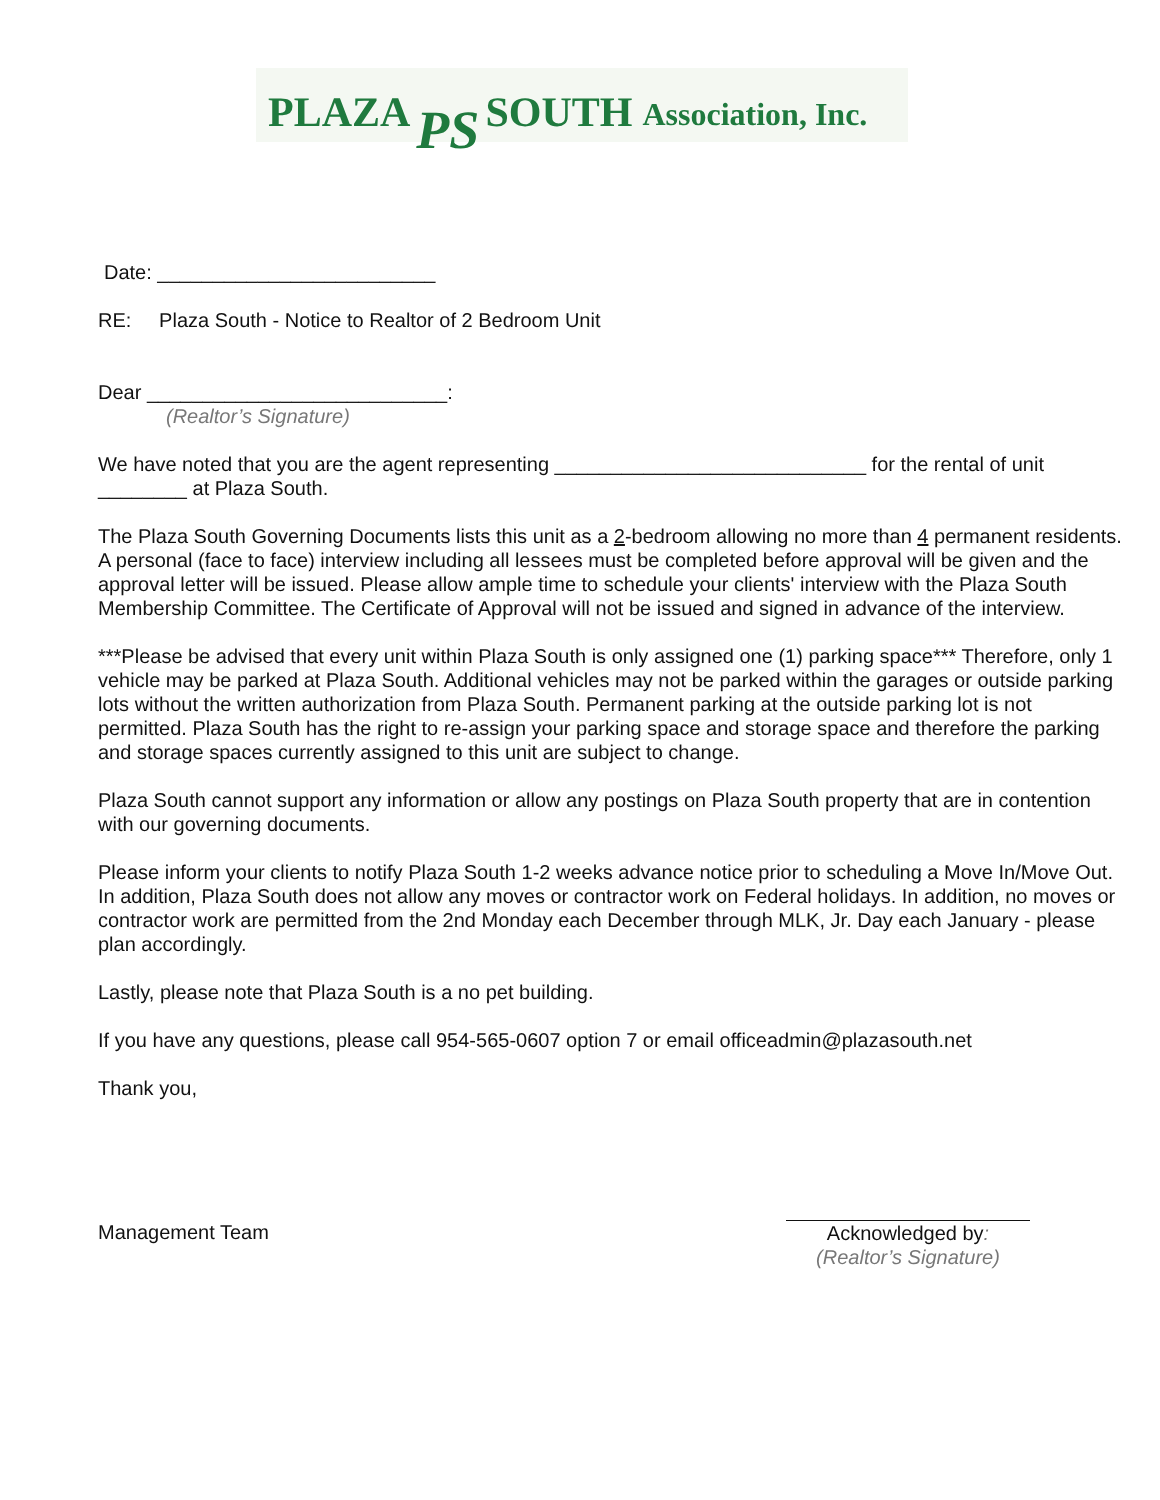PLAZA PS SOUTH Association, Inc.
Date: _________________________
RE: Plaza South - Notice to Realtor of 2 Bedroom Unit
Dear ___________________________:
(Realtor’s Signature)
We have noted that you are the agent representing ____________________________ for the rental of unit ________ at Plaza South.
The Plaza South Governing Documents lists this unit as a 2-bedroom allowing no more than 4 permanent residents. A personal (face to face) interview including all lessees must be completed before approval will be given and the approval letter will be issued. Please allow ample time to schedule your clients' interview with the Plaza South Membership Committee. The Certificate of Approval will not be issued and signed in advance of the interview.
***Please be advised that every unit within Plaza South is only assigned one (1) parking space*** Therefore, only 1 vehicle may be parked at Plaza South. Additional vehicles may not be parked within the garages or outside parking lots without the written authorization from Plaza South. Permanent parking at the outside parking lot is not permitted. Plaza South has the right to re-assign your parking space and storage space and therefore the parking and storage spaces currently assigned to this unit are subject to change.
Plaza South cannot support any information or allow any postings on Plaza South property that are in contention with our governing documents.
Please inform your clients to notify Plaza South 1-2 weeks advance notice prior to scheduling a Move In/Move Out. In addition, Plaza South does not allow any moves or contractor work on Federal holidays. In addition, no moves or contractor work are permitted from the 2nd Monday each December through MLK, Jr. Day each January - please plan accordingly.
Lastly, please note that Plaza South is a no pet building.
If you have any questions, please call 954-565-0607 option 7 or email officeadmin@plazasouth.net
Thank you,
Management Team
Acknowledged by:
(Realtor’s Signature)